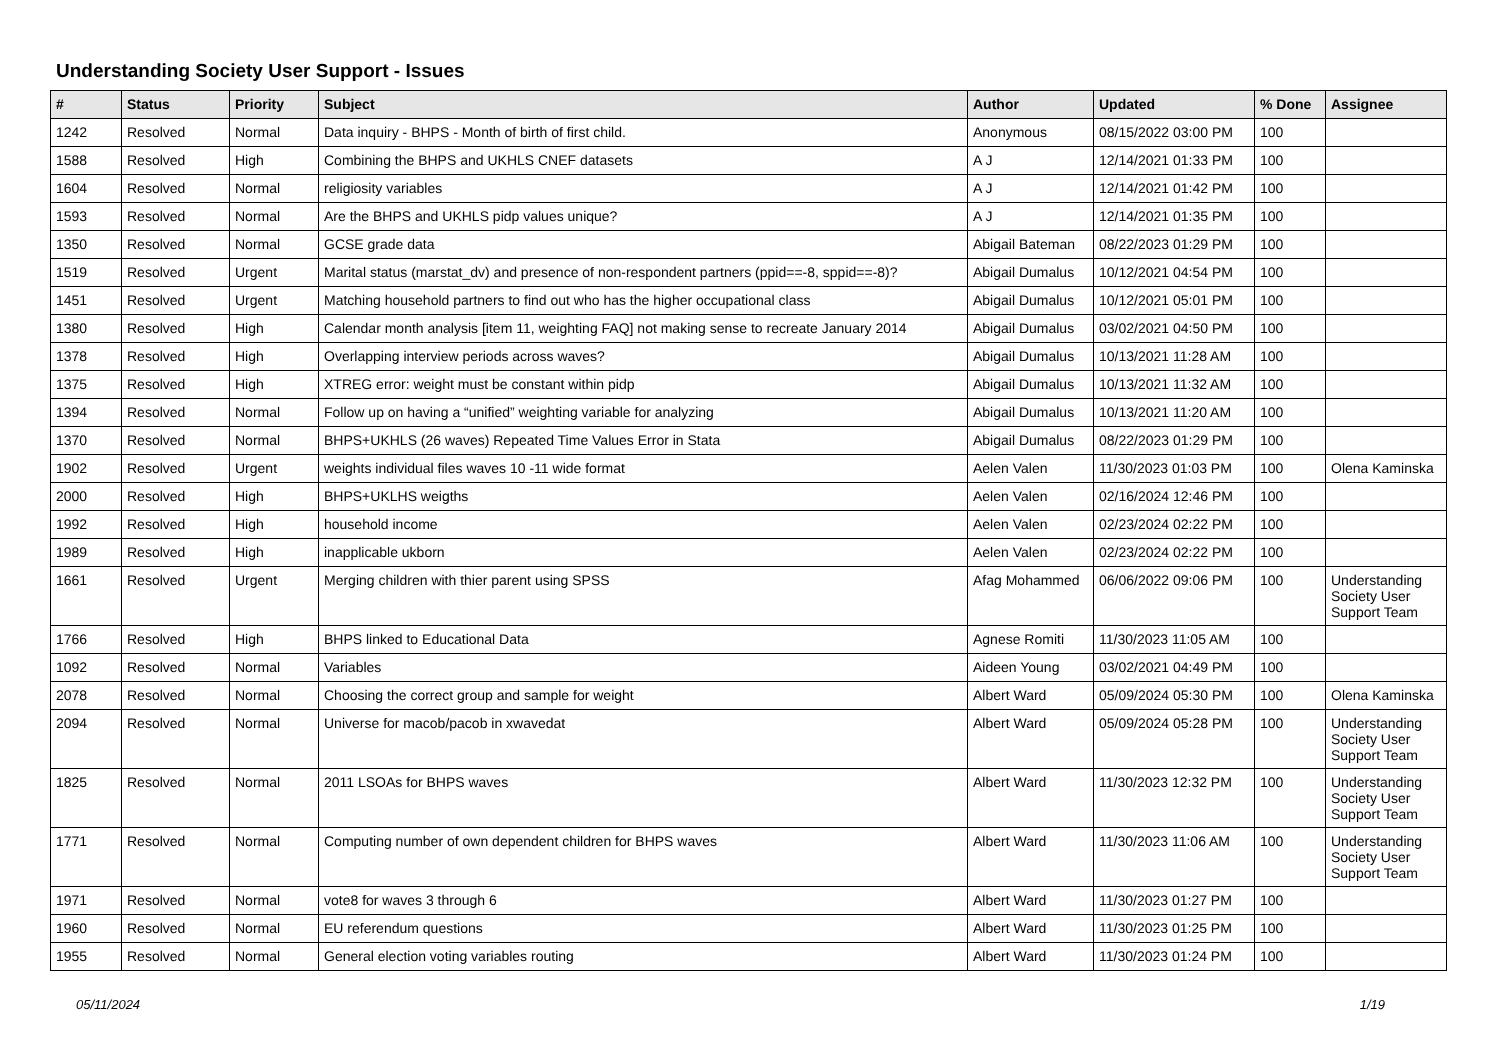Understanding Society User Support - Issues
| # | Status | Priority | Subject | Author | Updated | % Done | Assignee |
| --- | --- | --- | --- | --- | --- | --- | --- |
| 1242 | Resolved | Normal | Data inquiry - BHPS - Month of birth of first child. | Anonymous | 08/15/2022 03:00 PM | 100 | |
| 1588 | Resolved | High | Combining the BHPS and UKHLS CNEF datasets | A J | 12/14/2021 01:33 PM | 100 | |
| 1604 | Resolved | Normal | religiosity variables | A J | 12/14/2021 01:42 PM | 100 | |
| 1593 | Resolved | Normal | Are the BHPS and UKHLS pidp values unique? | A J | 12/14/2021 01:35 PM | 100 | |
| 1350 | Resolved | Normal | GCSE grade data | Abigail Bateman | 08/22/2023 01:29 PM | 100 | |
| 1519 | Resolved | Urgent | Marital status (marstat_dv) and presence of non-respondent partners (ppid==-8, sppid==-8)? | Abigail Dumalus | 10/12/2021 04:54 PM | 100 | |
| 1451 | Resolved | Urgent | Matching household partners to find out who has the higher occupational class | Abigail Dumalus | 10/12/2021 05:01 PM | 100 | |
| 1380 | Resolved | High | Calendar month analysis [item 11, weighting FAQ] not making sense to recreate January 2014 | Abigail Dumalus | 03/02/2021 04:50 PM | 100 | |
| 1378 | Resolved | High | Overlapping interview periods across waves? | Abigail Dumalus | 10/13/2021 11:28 AM | 100 | |
| 1375 | Resolved | High | XTREG error: weight must be constant within pidp | Abigail Dumalus | 10/13/2021 11:32 AM | 100 | |
| 1394 | Resolved | Normal | Follow up on having a “unified” weighting variable for analyzing | Abigail Dumalus | 10/13/2021 11:20 AM | 100 | |
| 1370 | Resolved | Normal | BHPS+UKHLS (26 waves) Repeated Time Values Error in Stata | Abigail Dumalus | 08/22/2023 01:29 PM | 100 | |
| 1902 | Resolved | Urgent | weights individual files waves 10 -11 wide format | Aelen Valen | 11/30/2023 01:03 PM | 100 | Olena Kaminska |
| 2000 | Resolved | High | BHPS+UKLHS weigths | Aelen Valen | 02/16/2024 12:46 PM | 100 | |
| 1992 | Resolved | High | household income | Aelen Valen | 02/23/2024 02:22 PM | 100 | |
| 1989 | Resolved | High | inapplicable ukborn | Aelen Valen | 02/23/2024 02:22 PM | 100 | |
| 1661 | Resolved | Urgent | Merging children with thier parent using SPSS | Afag Mohammed | 06/06/2022 09:06 PM | 100 | Understanding Society User Support Team |
| 1766 | Resolved | High | BHPS linked to Educational Data | Agnese Romiti | 11/30/2023 11:05 AM | 100 | |
| 1092 | Resolved | Normal | Variables | Aideen Young | 03/02/2021 04:49 PM | 100 | |
| 2078 | Resolved | Normal | Choosing the correct group and sample for weight | Albert Ward | 05/09/2024 05:30 PM | 100 | Olena Kaminska |
| 2094 | Resolved | Normal | Universe for macob/pacob in xwavedat | Albert Ward | 05/09/2024 05:28 PM | 100 | Understanding Society User Support Team |
| 1825 | Resolved | Normal | 2011 LSOAs for BHPS waves | Albert Ward | 11/30/2023 12:32 PM | 100 | Understanding Society User Support Team |
| 1771 | Resolved | Normal | Computing number of own dependent children for BHPS waves | Albert Ward | 11/30/2023 11:06 AM | 100 | Understanding Society User Support Team |
| 1971 | Resolved | Normal | vote8 for waves 3 through 6 | Albert Ward | 11/30/2023 01:27 PM | 100 | |
| 1960 | Resolved | Normal | EU referendum questions | Albert Ward | 11/30/2023 01:25 PM | 100 | |
| 1955 | Resolved | Normal | General election voting variables routing | Albert Ward | 11/30/2023 01:24 PM | 100 | |
05/11/2024 1/19